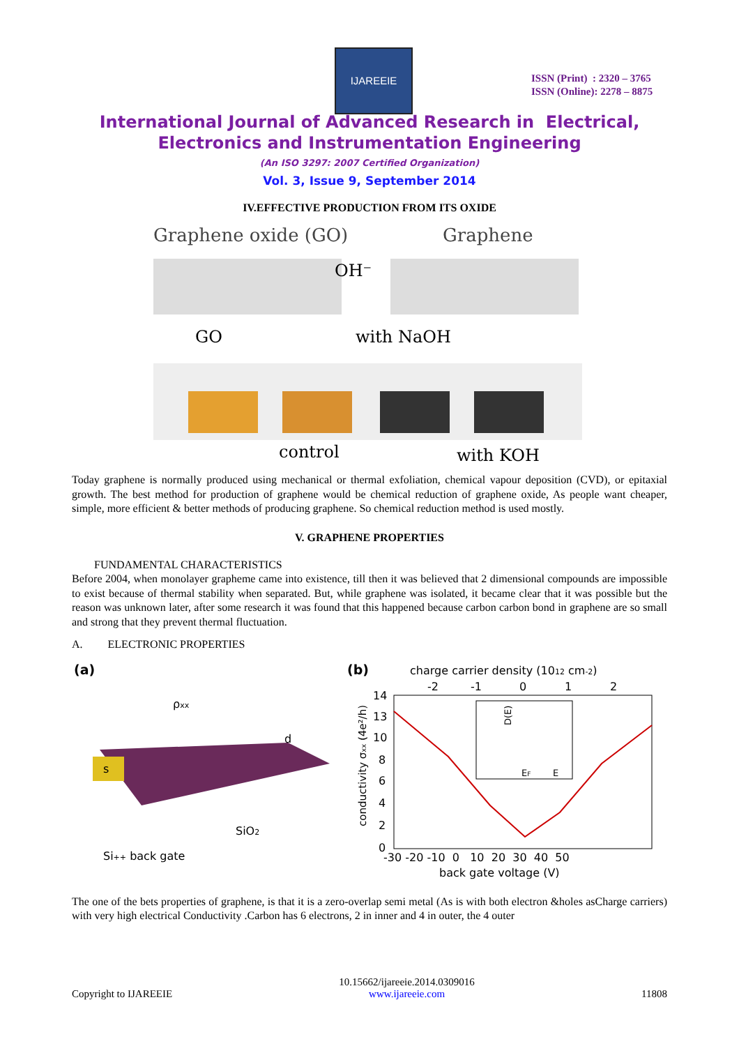IJAREEIE
ISSN (Print) : 2320 – 3765
ISSN (Online): 2278 – 8875
International Journal of Advanced Research in Electrical,
Electronics and Instrumentation Engineering
(An ISO 3297: 2007 Certified Organization)
Vol. 3, Issue 9, September 2014
IV.EFFECTIVE PRODUCTION FROM ITS OXIDE
Graphene oxide (GO)
Graphene
OH⁻
GO
with NaOH
control
with KOH
Today graphene is normally produced using mechanical or thermal exfoliation, chemical vapour deposition (CVD), or epitaxial growth. The best method for production of graphene would be chemical reduction of graphene oxide, As people want cheaper, simple, more efficient & better methods of producing graphene. So chemical reduction method is used mostly.
V. GRAPHENE PROPERTIES
FUNDAMENTAL CHARACTERISTICS
Before 2004, when monolayer grapheme came into existence, till then it was believed that 2 dimensional compounds are impossible to exist because of thermal stability when separated. But, while graphene was isolated, it became clear that it was possible but the reason was unknown later, after some research it was found that this happened because carbon carbon bond in graphene are so small and strong that they prevent thermal fluctuation.
A. ELECTRONIC PROPERTIES
(a)
ρxx
s
d
SiO2
Si++ back gate
(b)
charge carrier density (1012 cm-2)
-2
-1
0
1
2
14
13
10
8
6
4
2
0
conductivity σxx (4e²/h)
D(E)
EF
E
-30 -20 -10 0 10 20 30 40 50
back gate voltage (V)
The one of the bets properties of graphene, is that it is a zero-overlap semi metal (As is with both electron &holes asCharge carriers) with very high electrical Conductivity .Carbon has 6 electrons, 2 in inner and 4 in outer, the 4 outer
Copyright to IJAREEIE 10.15662/ijareeie.2014.0309016
www.ijareeie.com 11808